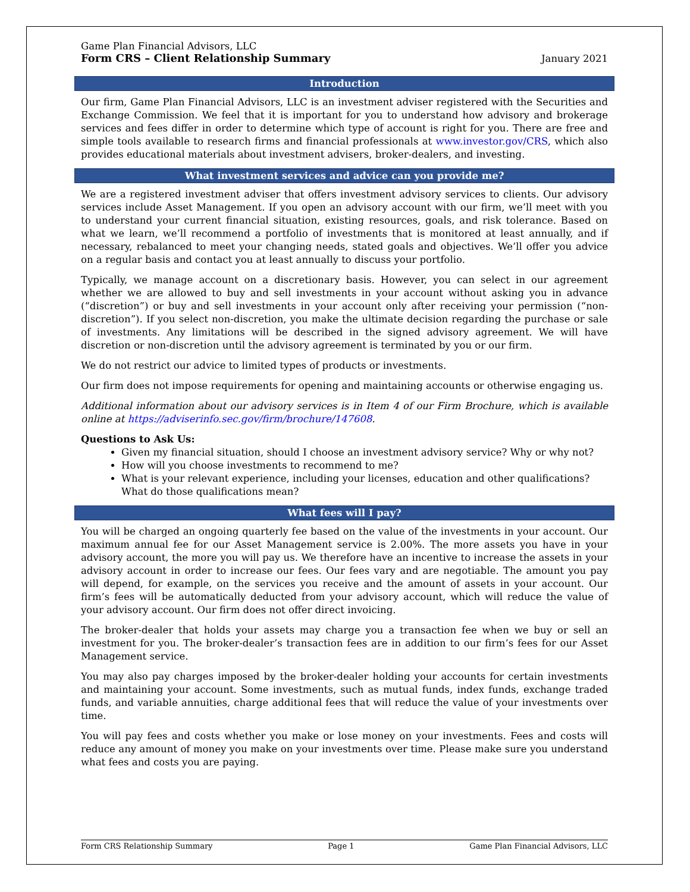Game Plan Financial Advisors, LLC
Form CRS – Client Relationship Summary
January 2021
Introduction
Our firm, Game Plan Financial Advisors, LLC is an investment adviser registered with the Securities and Exchange Commission. We feel that it is important for you to understand how advisory and brokerage services and fees differ in order to determine which type of account is right for you. There are free and simple tools available to research firms and financial professionals at www.investor.gov/CRS, which also provides educational materials about investment advisers, broker-dealers, and investing.
What investment services and advice can you provide me?
We are a registered investment adviser that offers investment advisory services to clients. Our advisory services include Asset Management. If you open an advisory account with our firm, we’ll meet with you to understand your current financial situation, existing resources, goals, and risk tolerance. Based on what we learn, we’ll recommend a portfolio of investments that is monitored at least annually, and if necessary, rebalanced to meet your changing needs, stated goals and objectives. We’ll offer you advice on a regular basis and contact you at least annually to discuss your portfolio.
Typically, we manage account on a discretionary basis. However, you can select in our agreement whether we are allowed to buy and sell investments in your account without asking you in advance (“discretion”) or buy and sell investments in your account only after receiving your permission (“non-discretion”). If you select non-discretion, you make the ultimate decision regarding the purchase or sale of investments. Any limitations will be described in the signed advisory agreement. We will have discretion or non-discretion until the advisory agreement is terminated by you or our firm.
We do not restrict our advice to limited types of products or investments.
Our firm does not impose requirements for opening and maintaining accounts or otherwise engaging us.
Additional information about our advisory services is in Item 4 of our Firm Brochure, which is available online at https://adviserinfo.sec.gov/firm/brochure/147608.
Questions to Ask Us:
Given my financial situation, should I choose an investment advisory service? Why or why not?
How will you choose investments to recommend to me?
What is your relevant experience, including your licenses, education and other qualifications? What do those qualifications mean?
What fees will I pay?
You will be charged an ongoing quarterly fee based on the value of the investments in your account. Our maximum annual fee for our Asset Management service is 2.00%. The more assets you have in your advisory account, the more you will pay us. We therefore have an incentive to increase the assets in your advisory account in order to increase our fees. Our fees vary and are negotiable. The amount you pay will depend, for example, on the services you receive and the amount of assets in your account. Our firm’s fees will be automatically deducted from your advisory account, which will reduce the value of your advisory account. Our firm does not offer direct invoicing.
The broker-dealer that holds your assets may charge you a transaction fee when we buy or sell an investment for you. The broker-dealer’s transaction fees are in addition to our firm’s fees for our Asset Management service.
You may also pay charges imposed by the broker-dealer holding your accounts for certain investments and maintaining your account. Some investments, such as mutual funds, index funds, exchange traded funds, and variable annuities, charge additional fees that will reduce the value of your investments over time.
You will pay fees and costs whether you make or lose money on your investments. Fees and costs will reduce any amount of money you make on your investments over time. Please make sure you understand what fees and costs you are paying.
Form CRS Relationship Summary Page 1 Game Plan Financial Advisors, LLC